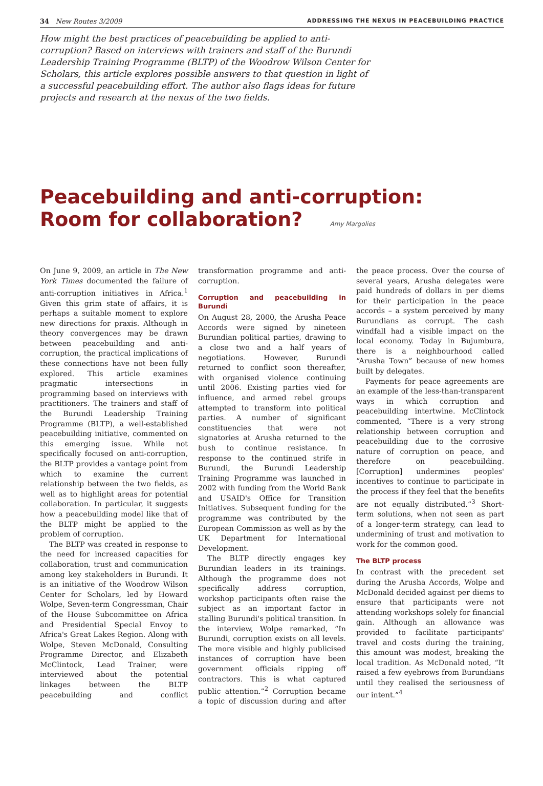34 New Routes 3/2009 ADDRESSING THE NEXUS IN PEACEBUILDING PRACTICE
How might the best practices of peacebuilding be applied to anti-corruption? Based on interviews with trainers and staff of the Burundi Leadership Training Programme (BLTP) of the Woodrow Wilson Center for Scholars, this article explores possible answers to that question in light of a successful peacebuilding effort. The author also flags ideas for future projects and research at the nexus of the two fields.
Peacebuilding and anti-corruption:
Room for collaboration? Amy Margolies
On June 9, 2009, an article in The New York Times documented the failure of anti-corruption initiatives in Africa.<sup>1</sup> Given this grim state of affairs, it is perhaps a suitable moment to explore new directions for praxis. Although in theory convergences may be drawn between peacebuilding and anti-corruption, the practical implications of these connections have not been fully explored. This article examines pragmatic intersections in programming based on interviews with practitioners. The trainers and staff of the Burundi Leadership Training Programme (BLTP), a well-established peacebuilding initiative, commented on this emerging issue. While not specifically focused on anti-corruption, the BLTP provides a vantage point from which to examine the current relationship between the two fields, as well as to highlight areas for potential collaboration. In particular, it suggests how a peacebuilding model like that of the BLTP might be applied to the problem of corruption.
The BLTP was created in response to the need for increased capacities for collaboration, trust and communication among key stakeholders in Burundi. It is an initiative of the Woodrow Wilson Center for Scholars, led by Howard Wolpe, Seven-term Congressman, Chair of the House Subcommittee on Africa and Presidential Special Envoy to Africa's Great Lakes Region. Along with Wolpe, Steven McDonald, Consulting Programme Director, and Elizabeth McClintock, Lead Trainer, were interviewed about the potential linkages between the BLTP peacebuilding and conflict transformation programme and anti-corruption.
Corruption and peacebuilding in Burundi
On August 28, 2000, the Arusha Peace Accords were signed by nineteen Burundian political parties, drawing to a close two and a half years of negotiations. However, Burundi returned to conflict soon thereafter, with organised violence continuing until 2006. Existing parties vied for influence, and armed rebel groups attempted to transform into political parties. A number of significant constituencies that were not signatories at Arusha returned to the bush to continue resistance. In response to the continued strife in Burundi, the Burundi Leadership Training Programme was launched in 2002 with funding from the World Bank and USAID's Office for Transition Initiatives. Subsequent funding for the programme was contributed by the European Commission as well as by the UK Department for International Development.
The BLTP directly engages key Burundian leaders in its trainings. Although the programme does not specifically address corruption, workshop participants often raise the subject as an important factor in stalling Burundi's political transition. In the interview, Wolpe remarked, “In Burundi, corruption exists on all levels. The more visible and highly publicised instances of corruption have been government officials ripping off contractors. This is what captured public attention.”<sup>2</sup> Corruption became a topic of discussion during and after the peace process. Over the course of several years, Arusha delegates were paid hundreds of dollars in per diems for their participation in the peace accords – a system perceived by many Burundians as corrupt. The cash windfall had a visible impact on the local economy. Today in Bujumbura, there is a neighbourhood called “Arusha Town” because of new homes built by delegates.
Payments for peace agreements are an example of the less-than-transparent ways in which corruption and peacebuilding intertwine. McClintock commented, “There is a very strong relationship between corruption and peacebuilding due to the corrosive nature of corruption on peace, and therefore on peacebuilding. [Corruption] undermines peoples' incentives to continue to participate in the process if they feel that the benefits are not equally distributed.”<sup>3</sup> Short-term solutions, when not seen as part of a longer-term strategy, can lead to undermining of trust and motivation to work for the common good.
The BLTP process
In contrast with the precedent set during the Arusha Accords, Wolpe and McDonald decided against per diems to ensure that participants were not attending workshops solely for financial gain. Although an allowance was provided to facilitate participants' travel and costs during the training, this amount was modest, breaking the local tradition. As McDonald noted, “It raised a few eyebrows from Burundians until they realised the seriousness of our intent.”<sup>4</sup>